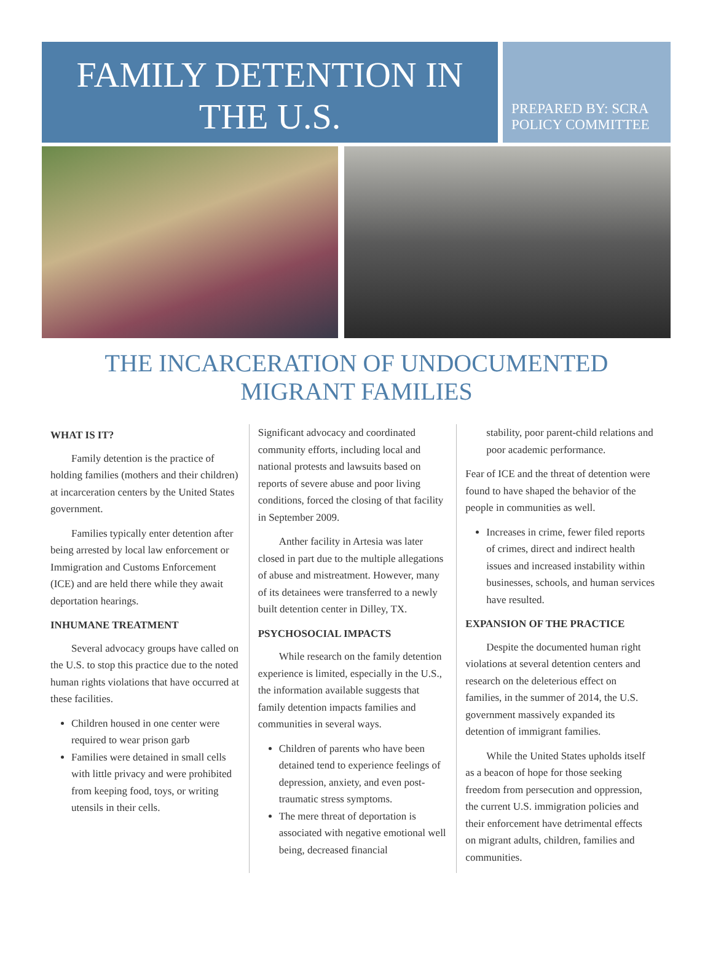FAMILY DETENTION IN
THE U.S.
PREPARED BY: SCRA POLICY COMMITTEE
THE INCARCERATION OF UNDOCUMENTED
MIGRANT FAMILIES
WHAT IS IT?
Family detention is the practice of holding families (mothers and their children) at incarceration centers by the United States government.
Families typically enter detention after being arrested by local law enforcement or Immigration and Customs Enforcement (ICE) and are held there while they await deportation hearings.
INHUMANE TREATMENT
Several advocacy groups have called on the U.S. to stop this practice due to the noted human rights violations that have occurred at these facilities.
Children housed in one center were required to wear prison garb
Families were detained in small cells with little privacy and were prohibited from keeping food, toys, or writing utensils in their cells.
Significant advocacy and coordinated community efforts, including local and national protests and lawsuits based on reports of severe abuse and poor living conditions, forced the closing of that facility in September 2009.
Anther facility in Artesia was later closed in part due to the multiple allegations of abuse and mistreatment. However, many of its detainees were transferred to a newly built detention center in Dilley, TX.
PSYCHOSOCIAL IMPACTS
While research on the family detention experience is limited, especially in the U.S., the information available suggests that family detention impacts families and communities in several ways.
Children of parents who have been detained tend to experience feelings of depression, anxiety, and even post-traumatic stress symptoms.
The mere threat of deportation is associated with negative emotional well being, decreased financial
stability, poor parent-child relations and poor academic performance.
Fear of ICE and the threat of detention were found to have shaped the behavior of the people in communities as well.
Increases in crime, fewer filed reports of crimes, direct and indirect health issues and increased instability within businesses, schools, and human services have resulted.
EXPANSION OF THE PRACTICE
Despite the documented human right violations at several detention centers and research on the deleterious effect on families, in the summer of 2014, the U.S. government massively expanded its detention of immigrant families.
While the United States upholds itself as a beacon of hope for those seeking freedom from persecution and oppression, the current U.S. immigration policies and their enforcement have detrimental effects on migrant adults, children, families and communities.